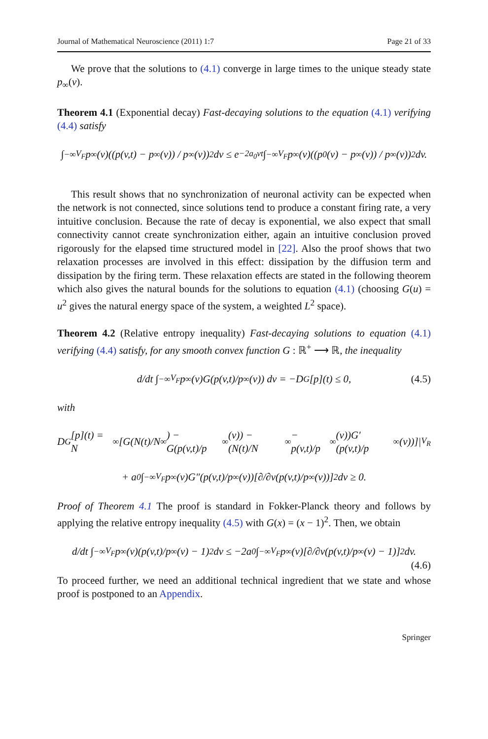Journal of Mathematical Neuroscience (2011) 1:7 Page 21 of 33
We prove that the solutions to (4.1) converge in large times to the unique steady state p<sub>∞</sub>(v).
Theorem 4.1 (Exponential decay) Fast-decaying solutions to the equation (4.1) verifying (4.4) satisfy
∫<sub>−∞</sub><sup>V<sub>F</sub></sup> p<sub>∞</sub>(v)((p(v,t) − p<sub>∞</sub>(v)) / p<sub>∞</sub>(v))<sup>2</sup> dv ≤ e<sup>−2a<sub>0</sub>νt</sup> ∫<sub>−∞</sub><sup>V<sub>F</sub></sup> p<sub>∞</sub>(v)((p<sup>0</sup>(v) − p<sub>∞</sub>(v)) / p<sub>∞</sub>(v))<sup>2</sup> dv.
This result shows that no synchronization of neuronal activity can be expected when the network is not connected, since solutions tend to produce a constant firing rate, a very intuitive conclusion. Because the rate of decay is exponential, we also expect that small connectivity cannot create synchronization either, again an intuitive conclusion proved rigorously for the elapsed time structured model in [22]. Also the proof shows that two relaxation processes are involved in this effect: dissipation by the diffusion term and dissipation by the firing term. These relaxation effects are stated in the following theorem which also gives the natural bounds for the solutions to equation (4.1) (choosing G(u) = u<sup>2</sup> gives the natural energy space of the system, a weighted L<sup>2</sup> space).
Theorem 4.2 (Relative entropy inequality) Fast-decaying solutions to equation (4.1) verifying (4.4) satisfy, for any smooth convex function G : ℝ<sup>+</sup> ⟶ ℝ, the inequality
d/dt ∫<sub>−∞</sub><sup>V<sub>F</sub></sup> p<sub>∞</sub>(v)G(p(v,t)/p<sub>∞</sub>(v)) dv = −D<sub>G</sub>[p](t) ≤ 0, (4.5)
with
D<sub>G</sub>[p](t) = N<sub>∞</sub>[G(N(t)/N<sub>∞</sub>) − G(p(v,t)/p<sub>∞</sub>(v)) − (N(t)/N<sub>∞</sub> − p(v,t)/p<sub>∞</sub>(v))G′(p(v,t)/p<sub>∞</sub>(v))]|<sub>V<sub>R</sub></sub>
+ a<sub>0</sub> ∫<sub>−∞</sub><sup>V<sub>F</sub></sup> p<sub>∞</sub>(v)G″(p(v,t)/p<sub>∞</sub>(v))[∂/∂v(p(v,t)/p<sub>∞</sub>(v))]<sup>2</sup> dv ≥ 0.
Proof of Theorem 4.1 The proof is standard in Fokker-Planck theory and follows by applying the relative entropy inequality (4.5) with G(x) = (x − 1)<sup>2</sup>. Then, we obtain
d/dt ∫<sub>−∞</sub><sup>V<sub>F</sub></sup> p<sub>∞</sub>(v)(p(v,t)/p<sub>∞</sub>(v) − 1)<sup>2</sup> dv ≤ −2a<sub>0</sub> ∫<sub>−∞</sub><sup>V<sub>F</sub></sup> p<sub>∞</sub>(v)[∂/∂v(p(v,t)/p<sub>∞</sub>(v) − 1)]<sup>2</sup> dv.
(4.6)
To proceed further, we need an additional technical ingredient that we state and whose proof is postponed to an Appendix.
Springer